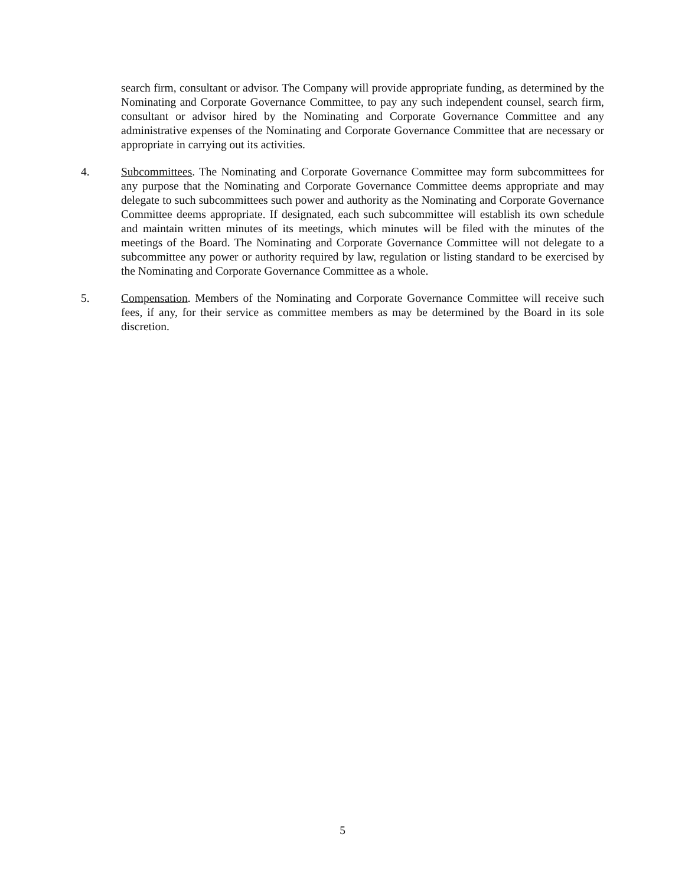search firm, consultant or advisor. The Company will provide appropriate funding, as determined by the Nominating and Corporate Governance Committee, to pay any such independent counsel, search firm, consultant or advisor hired by the Nominating and Corporate Governance Committee and any administrative expenses of the Nominating and Corporate Governance Committee that are necessary or appropriate in carrying out its activities.
4. Subcommittees. The Nominating and Corporate Governance Committee may form subcommittees for any purpose that the Nominating and Corporate Governance Committee deems appropriate and may delegate to such subcommittees such power and authority as the Nominating and Corporate Governance Committee deems appropriate. If designated, each such subcommittee will establish its own schedule and maintain written minutes of its meetings, which minutes will be filed with the minutes of the meetings of the Board. The Nominating and Corporate Governance Committee will not delegate to a subcommittee any power or authority required by law, regulation or listing standard to be exercised by the Nominating and Corporate Governance Committee as a whole.
5. Compensation. Members of the Nominating and Corporate Governance Committee will receive such fees, if any, for their service as committee members as may be determined by the Board in its sole discretion.
5